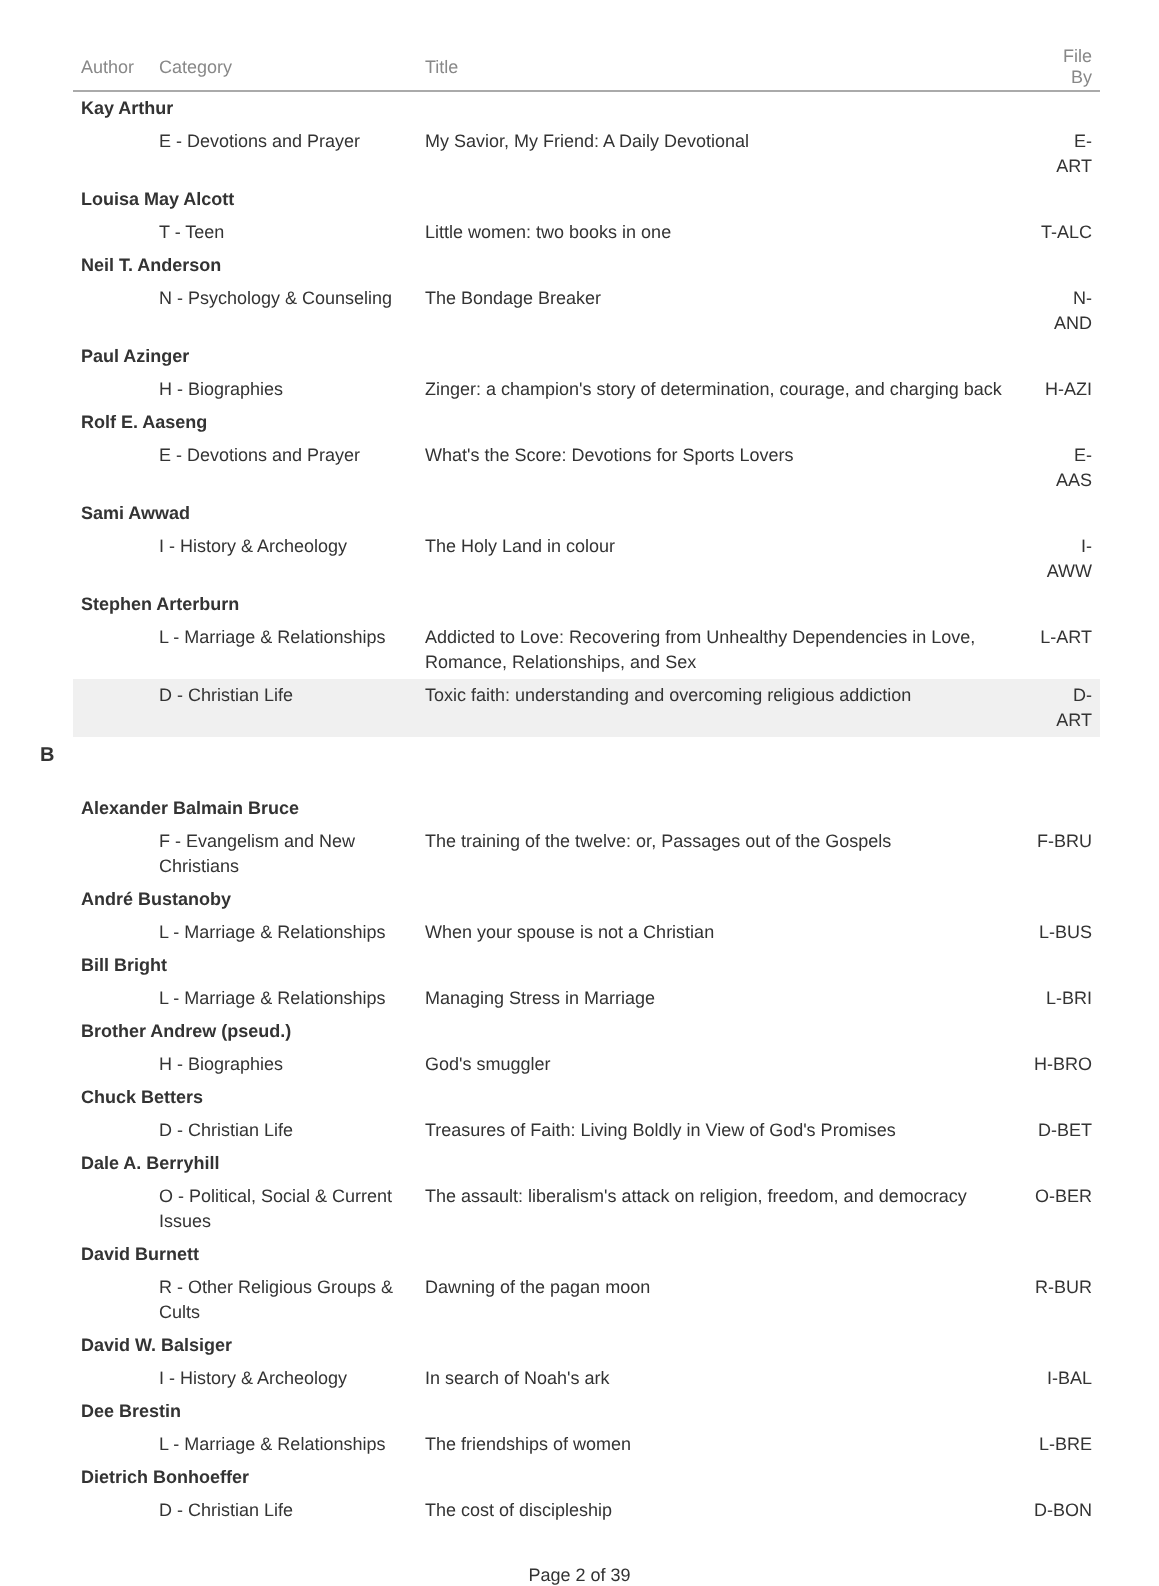| Author | Category | Title | File By |
| --- | --- | --- | --- |
| Kay Arthur | | | |
| | E - Devotions and Prayer | My Savior, My Friend: A Daily Devotional | E-ART |
| Louisa May Alcott | | | |
| | T - Teen | Little women: two books in one | T-ALC |
| Neil T. Anderson | | | |
| | N - Psychology & Counseling | The Bondage Breaker | N-AND |
| Paul Azinger | | | |
| | H - Biographies | Zinger: a champion's story of determination, courage, and charging back | H-AZI |
| Rolf E. Aaseng | | | |
| | E - Devotions and Prayer | What's the Score: Devotions for Sports Lovers | E-AAS |
| Sami Awwad | | | |
| | I - History & Archeology | The Holy Land in colour | I-AWW |
| Stephen Arterburn | | | |
| | L - Marriage & Relationships | Addicted to Love: Recovering from Unhealthy Dependencies in Love, Romance, Relationships, and Sex | L-ART |
| | D - Christian Life | Toxic faith: understanding and overcoming religious addiction | D-ART |
B
| Alexander Balmain Bruce | | | |
| | F - Evangelism and New Christians | The training of the twelve: or, Passages out of the Gospels | F-BRU |
| André Bustanoby | | | |
| | L - Marriage & Relationships | When your spouse is not a Christian | L-BUS |
| Bill Bright | | | |
| | L - Marriage & Relationships | Managing Stress in Marriage | L-BRI |
| Brother Andrew (pseud.) | | | |
| | H - Biographies | God's smuggler | H-BRO |
| Chuck Betters | | | |
| | D - Christian Life | Treasures of Faith: Living Boldly in View of God's Promises | D-BET |
| Dale A. Berryhill | | | |
| | O - Political, Social & Current Issues | The assault: liberalism's attack on religion, freedom, and democracy | O-BER |
| David Burnett | | | |
| | R - Other Religious Groups & Cults | Dawning of the pagan moon | R-BUR |
| David W. Balsiger | | | |
| | I - History & Archeology | In search of Noah's ark | I-BAL |
| Dee Brestin | | | |
| | L - Marriage & Relationships | The friendships of women | L-BRE |
| Dietrich Bonhoeffer | | | |
| | D - Christian Life | The cost of discipleship | D-BON |
Page 2 of 39